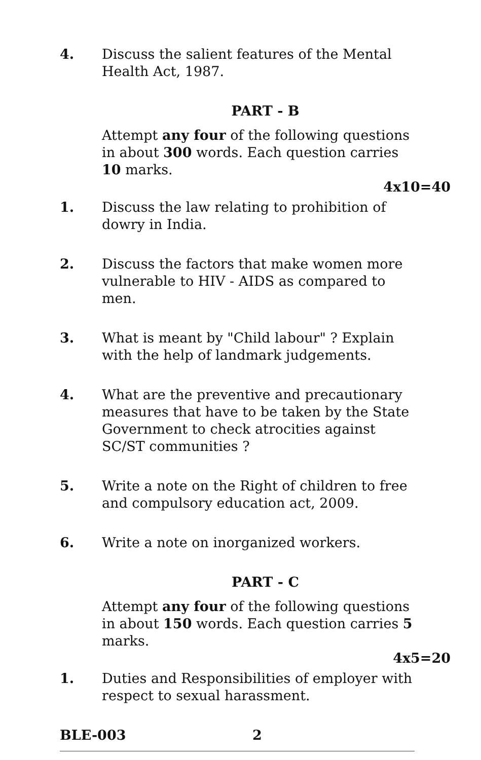4. Discuss the salient features of the Mental Health Act, 1987.
PART - B
Attempt any four of the following questions in about 300 words. Each question carries 10 marks.
4x10=40
1. Discuss the law relating to prohibition of dowry in India.
2. Discuss the factors that make women more vulnerable to HIV - AIDS as compared to men.
3. What is meant by "Child labour" ? Explain with the help of landmark judgements.
4. What are the preventive and precautionary measures that have to be taken by the State Government to check atrocities against SC/ST communities ?
5. Write a note on the Right of children to free and compulsory education act, 2009.
6. Write a note on inorganized workers.
PART - C
Attempt any four of the following questions in about 150 words. Each question carries 5 marks.
4x5=20
1. Duties and Responsibilities of employer with respect to sexual harassment.
BLE-003 2